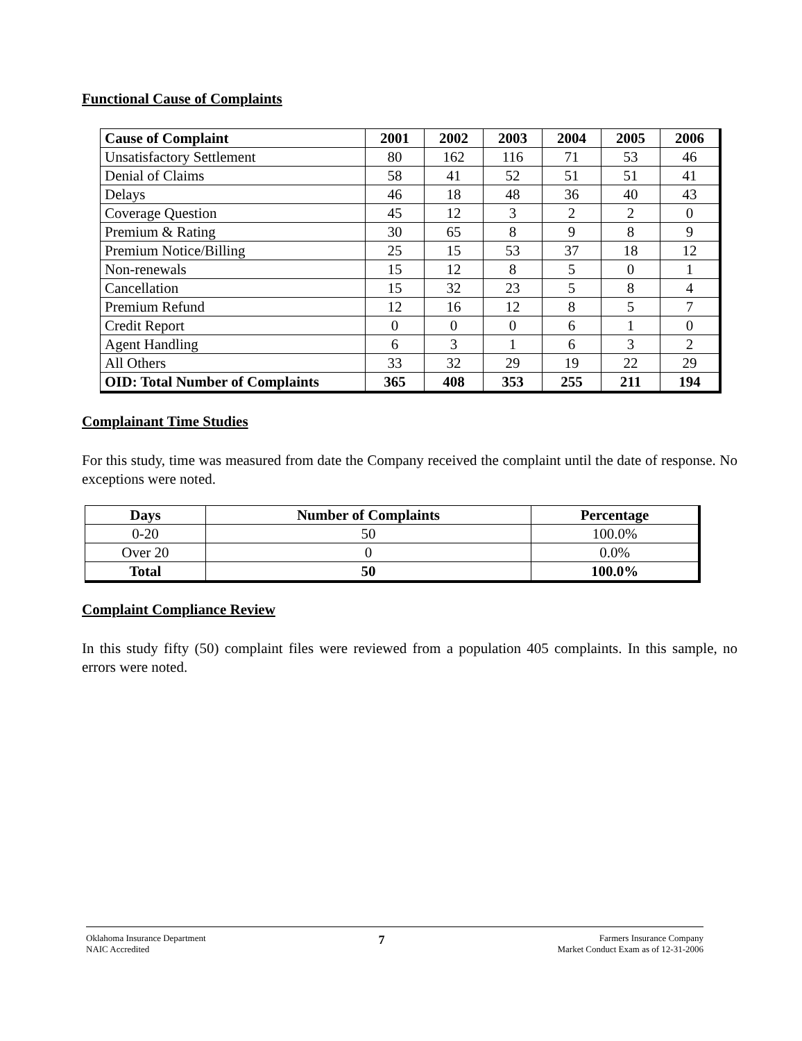Functional Cause of Complaints
| Cause of Complaint | 2001 | 2002 | 2003 | 2004 | 2005 | 2006 |
| --- | --- | --- | --- | --- | --- | --- |
| Unsatisfactory Settlement | 80 | 162 | 116 | 71 | 53 | 46 |
| Denial of Claims | 58 | 41 | 52 | 51 | 51 | 41 |
| Delays | 46 | 18 | 48 | 36 | 40 | 43 |
| Coverage Question | 45 | 12 | 3 | 2 | 2 | 0 |
| Premium & Rating | 30 | 65 | 8 | 9 | 8 | 9 |
| Premium Notice/Billing | 25 | 15 | 53 | 37 | 18 | 12 |
| Non-renewals | 15 | 12 | 8 | 5 | 0 | 1 |
| Cancellation | 15 | 32 | 23 | 5 | 8 | 4 |
| Premium Refund | 12 | 16 | 12 | 8 | 5 | 7 |
| Credit Report | 0 | 0 | 0 | 6 | 1 | 0 |
| Agent Handling | 6 | 3 | 1 | 6 | 3 | 2 |
| All Others | 33 | 32 | 29 | 19 | 22 | 29 |
| OID: Total Number of Complaints | 365 | 408 | 353 | 255 | 211 | 194 |
Complainant Time Studies
For this study, time was measured from date the Company received the complaint until the date of response. No exceptions were noted.
| Days | Number of Complaints | Percentage |
| --- | --- | --- |
| 0-20 | 50 | 100.0% |
| Over 20 | 0 | 0.0% |
| Total | 50 | 100.0% |
Complaint Compliance Review
In this study fifty (50) complaint files were reviewed from a population 405 complaints. In this sample, no errors were noted.
Oklahoma Insurance Department
NAIC Accredited
7
Farmers Insurance Company
Market Conduct Exam as of 12-31-2006